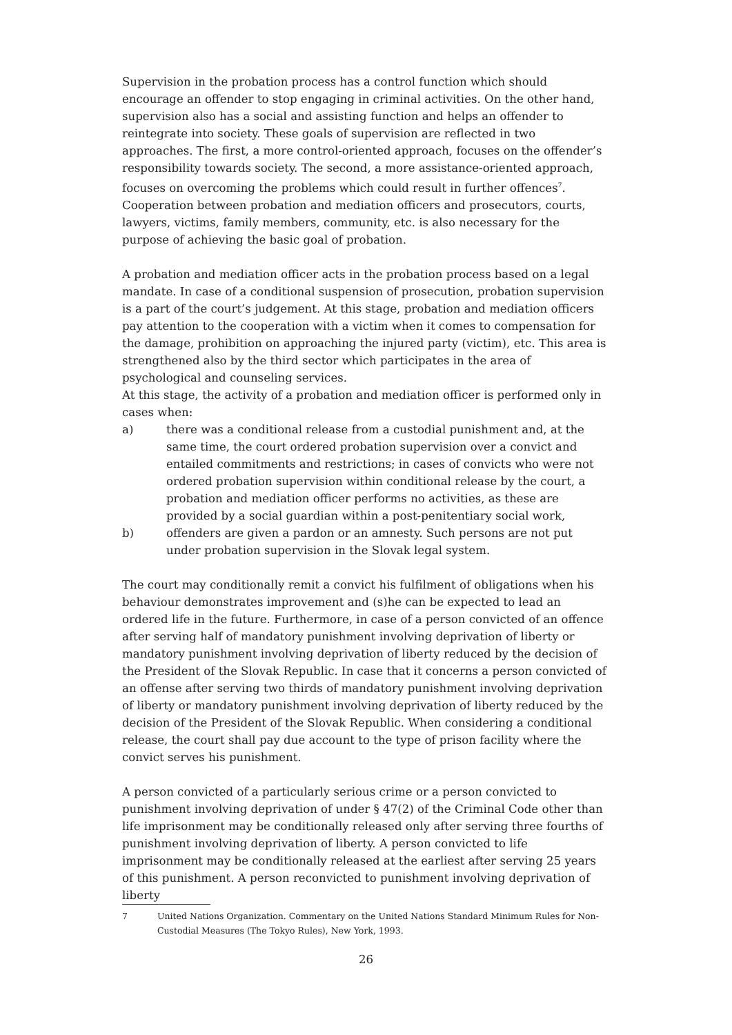Supervision in the probation process has a control function which should encourage an offender to stop engaging in criminal activities. On the other hand, supervision also has a social and assisting function and helps an offender to reintegrate into society. These goals of supervision are reflected in two approaches. The first, a more control-oriented approach, focuses on the offender’s responsibility towards society. The second, a more assistance-oriented approach, focuses on overcoming the problems which could result in further offences<sup>7</sup>. Cooperation between probation and mediation officers and prosecutors, courts, lawyers, victims, family members, community, etc. is also necessary for the purpose of achieving the basic goal of probation.
A probation and mediation officer acts in the probation process based on a legal mandate. In case of a conditional suspension of prosecution, probation supervision is a part of the court’s judgement. At this stage, probation and mediation officers pay attention to the cooperation with a victim when it comes to compensation for the damage, prohibition on approaching the injured party (victim), etc. This area is strengthened also by the third sector which participates in the area of psychological and counseling services.
At this stage, the activity of a probation and mediation officer is performed only in cases when:
a) there was a conditional release from a custodial punishment and, at the same time, the court ordered probation supervision over a convict and entailed commitments and restrictions; in cases of convicts who were not ordered probation supervision within conditional release by the court, a probation and mediation officer performs no activities, as these are provided by a social guardian within a post-penitentiary social work,
b) offenders are given a pardon or an amnesty. Such persons are not put under probation supervision in the Slovak legal system.
The court may conditionally remit a convict his fulfilment of obligations when his behaviour demonstrates improvement and (s)he can be expected to lead an ordered life in the future. Furthermore, in case of a person convicted of an offence after serving half of mandatory punishment involving deprivation of liberty or mandatory punishment involving deprivation of liberty reduced by the decision of the President of the Slovak Republic. In case that it concerns a person convicted of an offense after serving two thirds of mandatory punishment involving deprivation of liberty or mandatory punishment involving deprivation of liberty reduced by the decision of the President of the Slovak Republic. When considering a conditional release, the court shall pay due account to the type of prison facility where the convict serves his punishment.
A person convicted of a particularly serious crime or a person convicted to punishment involving deprivation of under § 47(2) of the Criminal Code other than life imprisonment may be conditionally released only after serving three fourths of punishment involving deprivation of liberty. A person convicted to life imprisonment may be conditionally released at the earliest after serving 25 years of this punishment. A person reconvicted to punishment involving deprivation of liberty
7 United Nations Organization. Commentary on the United Nations Standard Minimum Rules for Non-Custodial Measures (The Tokyo Rules), New York, 1993.
26